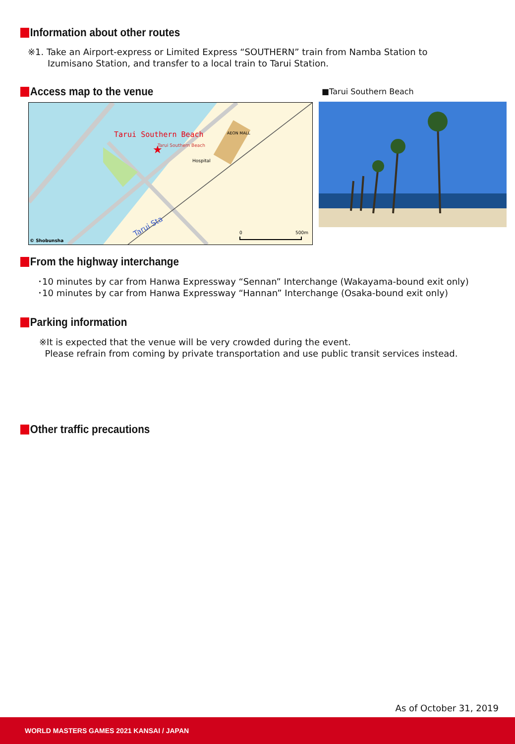Information about other routes
※1. Take an Airport-express or Limited Express “SOUTHERN” train from Namba Station to
Izumisano Station, and transfer to a local train to Tarui Station.
Access map to the venue
Tarui Southern Beach
AEON MALL
Tarui Southern Beach
★
Hospital
Tarui Sta
© Shobunsha
0
500m
■Tarui Southern Beach
From the highway interchange
･10 minutes by car from Hanwa Expressway “Sennan” Interchange (Wakayama-bound exit only)
･10 minutes by car from Hanwa Expressway “Hannan” Interchange (Osaka-bound exit only)
Parking information
※It is expected that the venue will be very crowded during the event.
Please refrain from coming by private transportation and use public transit services instead.
Other traffic precautions
As of October 31, 2019
WORLD MASTERS GAMES 2021 KANSAI / JAPAN